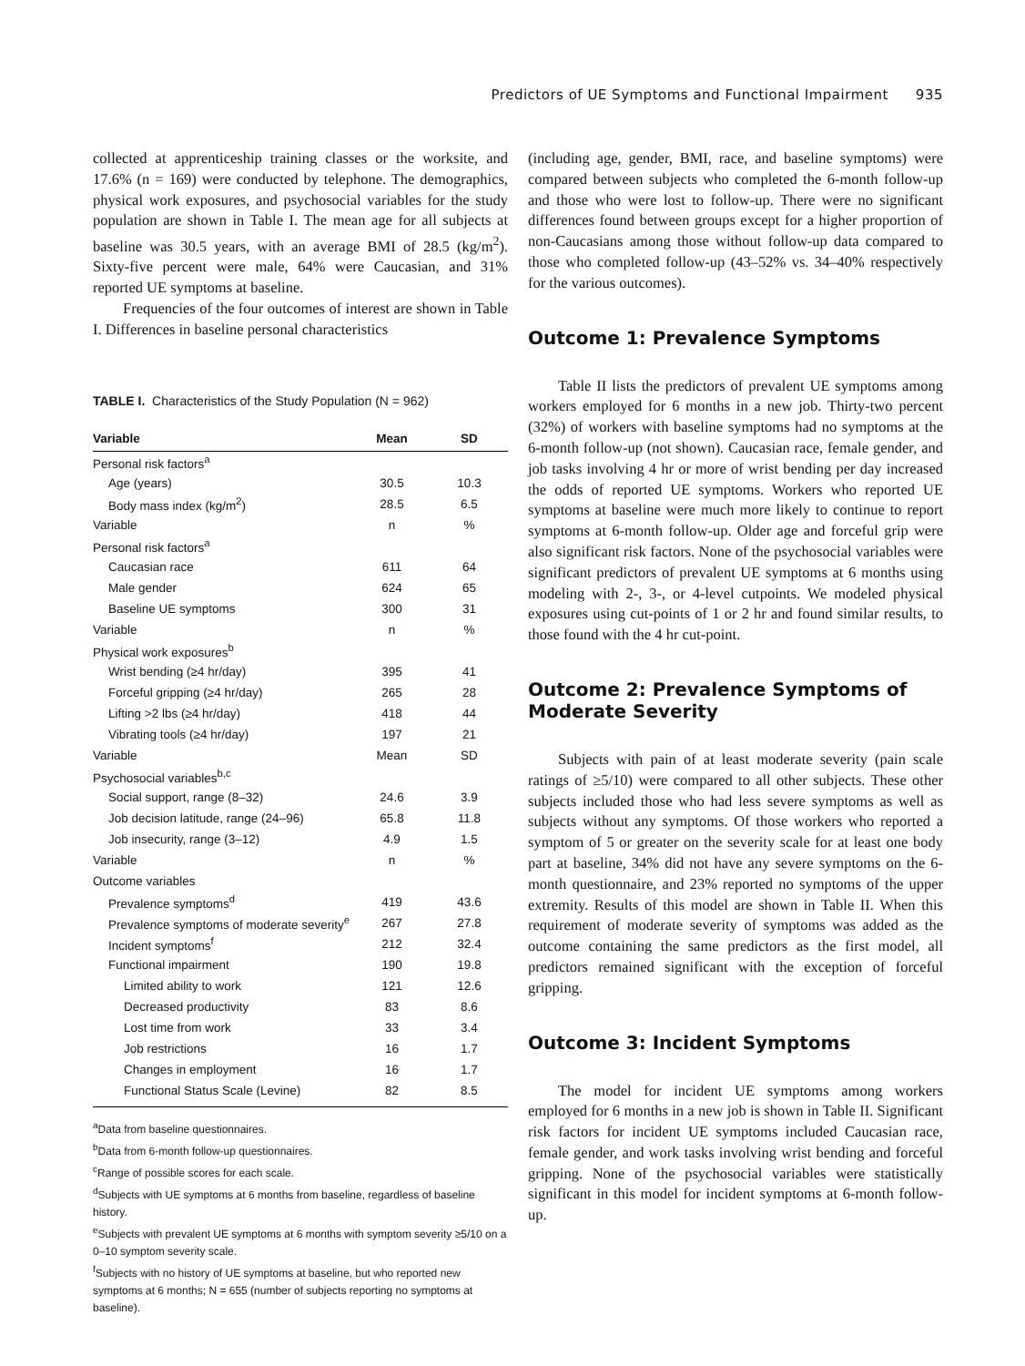Predictors of UE Symptoms and Functional Impairment 935
collected at apprenticeship training classes or the worksite, and 17.6% (n = 169) were conducted by telephone. The demographics, physical work exposures, and psychosocial variables for the study population are shown in Table I. The mean age for all subjects at baseline was 30.5 years, with an average BMI of 28.5 (kg/m<sup>2</sup>). Sixty-five percent were male, 64% were Caucasian, and 31% reported UE symptoms at baseline.
Frequencies of the four outcomes of interest are shown in Table I. Differences in baseline personal characteristics
TABLE I. Characteristics of the Study Population (N = 962)
| Variable | Mean | SD |
| --- | --- | --- |
| Personal risk factors<sup>a</sup> | | |
| Age (years) | 30.5 | 10.3 |
| Body mass index (kg/m<sup>2</sup>) | 28.5 | 6.5 |
| Variable | n | % |
| Personal risk factors<sup>a</sup> | | |
| Caucasian race | 611 | 64 |
| Male gender | 624 | 65 |
| Baseline UE symptoms | 300 | 31 |
| Variable | n | % |
| Physical work exposures<sup>b</sup> | | |
| Wrist bending (≥4 hr/day) | 395 | 41 |
| Forceful gripping (≥4 hr/day) | 265 | 28 |
| Lifting >2 lbs (≥4 hr/day) | 418 | 44 |
| Vibrating tools (≥4 hr/day) | 197 | 21 |
| Variable | Mean | SD |
| Psychosocial variables<sup>b,c</sup> | | |
| Social support, range (8–32) | 24.6 | 3.9 |
| Job decision latitude, range (24–96) | 65.8 | 11.8 |
| Job insecurity, range (3–12) | 4.9 | 1.5 |
| Variable | n | % |
| Outcome variables | | |
| Prevalence symptoms<sup>d</sup> | 419 | 43.6 |
| Prevalence symptoms of moderate severity<sup>e</sup> | 267 | 27.8 |
| Incident symptoms<sup>f</sup> | 212 | 32.4 |
| Functional impairment | 190 | 19.8 |
| Limited ability to work | 121 | 12.6 |
| Decreased productivity | 83 | 8.6 |
| Lost time from work | 33 | 3.4 |
| Job restrictions | 16 | 1.7 |
| Changes in employment | 16 | 1.7 |
| Functional Status Scale (Levine) | 82 | 8.5 |
<sup>a</sup> Data from baseline questionnaires.
<sup>b</sup> Data from 6-month follow-up questionnaires.
<sup>c</sup> Range of possible scores for each scale.
<sup>d</sup> Subjects with UE symptoms at 6 months from baseline, regardless of baseline history.
<sup>e</sup> Subjects with prevalent UE symptoms at 6 months with symptom severity ≥5/10 on a 0–10 symptom severity scale.
<sup>f</sup> Subjects with no history of UE symptoms at baseline, but who reported new symptoms at 6 months; N = 655 (number of subjects reporting no symptoms at baseline).
(including age, gender, BMI, race, and baseline symptoms) were compared between subjects who completed the 6-month follow-up and those who were lost to follow-up. There were no significant differences found between groups except for a higher proportion of non-Caucasians among those without follow-up data compared to those who completed follow-up (43–52% vs. 34–40% respectively for the various outcomes).
Outcome 1: Prevalence Symptoms
Table II lists the predictors of prevalent UE symptoms among workers employed for 6 months in a new job. Thirty-two percent (32%) of workers with baseline symptoms had no symptoms at the 6-month follow-up (not shown). Caucasian race, female gender, and job tasks involving 4 hr or more of wrist bending per day increased the odds of reported UE symptoms. Workers who reported UE symptoms at baseline were much more likely to continue to report symptoms at 6-month follow-up. Older age and forceful grip were also significant risk factors. None of the psychosocial variables were significant predictors of prevalent UE symptoms at 6 months using modeling with 2-, 3-, or 4-level cutpoints. We modeled physical exposures using cut-points of 1 or 2 hr and found similar results, to those found with the 4 hr cut-point.
Outcome 2: Prevalence Symptoms of Moderate Severity
Subjects with pain of at least moderate severity (pain scale ratings of ≥5/10) were compared to all other subjects. These other subjects included those who had less severe symptoms as well as subjects without any symptoms. Of those workers who reported a symptom of 5 or greater on the severity scale for at least one body part at baseline, 34% did not have any severe symptoms on the 6-month questionnaire, and 23% reported no symptoms of the upper extremity. Results of this model are shown in Table II. When this requirement of moderate severity of symptoms was added as the outcome containing the same predictors as the first model, all predictors remained significant with the exception of forceful gripping.
Outcome 3: Incident Symptoms
The model for incident UE symptoms among workers employed for 6 months in a new job is shown in Table II. Significant risk factors for incident UE symptoms included Caucasian race, female gender, and work tasks involving wrist bending and forceful gripping. None of the psychosocial variables were statistically significant in this model for incident symptoms at 6-month follow-up.